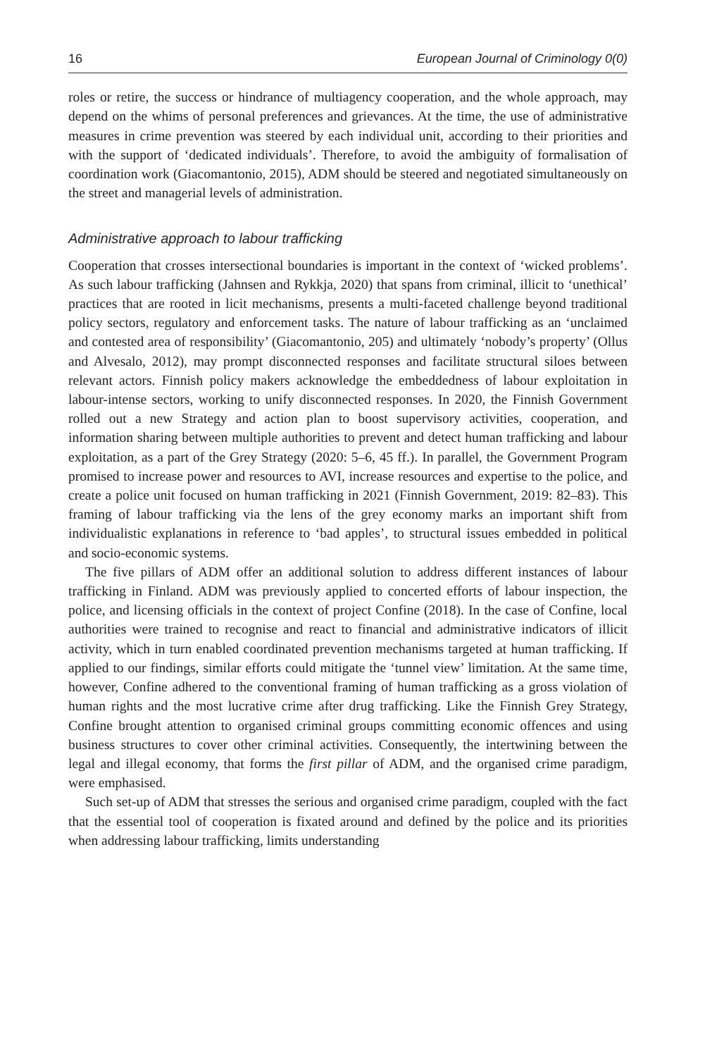16 European Journal of Criminology 0(0)
roles or retire, the success or hindrance of multiagency cooperation, and the whole approach, may depend on the whims of personal preferences and grievances. At the time, the use of administrative measures in crime prevention was steered by each individual unit, according to their priorities and with the support of ‘dedicated individuals’. Therefore, to avoid the ambiguity of formalisation of coordination work (Giacomantonio, 2015), ADM should be steered and negotiated simultaneously on the street and managerial levels of administration.
Administrative approach to labour trafficking
Cooperation that crosses intersectional boundaries is important in the context of ‘wicked problems’. As such labour trafficking (Jahnsen and Rykkja, 2020) that spans from criminal, illicit to ‘unethical’ practices that are rooted in licit mechanisms, presents a multi-faceted challenge beyond traditional policy sectors, regulatory and enforcement tasks. The nature of labour trafficking as an ‘unclaimed and contested area of responsibility’ (Giacomantonio, 205) and ultimately ‘nobody’s property’ (Ollus and Alvesalo, 2012), may prompt disconnected responses and facilitate structural siloes between relevant actors. Finnish policy makers acknowledge the embeddedness of labour exploitation in labour-intense sectors, working to unify disconnected responses. In 2020, the Finnish Government rolled out a new Strategy and action plan to boost supervisory activities, cooperation, and information sharing between multiple authorities to prevent and detect human trafficking and labour exploitation, as a part of the Grey Strategy (2020: 5–6, 45 ff.). In parallel, the Government Program promised to increase power and resources to AVI, increase resources and expertise to the police, and create a police unit focused on human trafficking in 2021 (Finnish Government, 2019: 82–83). This framing of labour trafficking via the lens of the grey economy marks an important shift from individualistic explanations in reference to ‘bad apples’, to structural issues embedded in political and socio-economic systems.
The five pillars of ADM offer an additional solution to address different instances of labour trafficking in Finland. ADM was previously applied to concerted efforts of labour inspection, the police, and licensing officials in the context of project Confine (2018). In the case of Confine, local authorities were trained to recognise and react to financial and administrative indicators of illicit activity, which in turn enabled coordinated prevention mechanisms targeted at human trafficking. If applied to our findings, similar efforts could mitigate the ‘tunnel view’ limitation. At the same time, however, Confine adhered to the conventional framing of human trafficking as a gross violation of human rights and the most lucrative crime after drug trafficking. Like the Finnish Grey Strategy, Confine brought attention to organised criminal groups committing economic offences and using business structures to cover other criminal activities. Consequently, the intertwining between the legal and illegal economy, that forms the first pillar of ADM, and the organised crime paradigm, were emphasised.
Such set-up of ADM that stresses the serious and organised crime paradigm, coupled with the fact that the essential tool of cooperation is fixated around and defined by the police and its priorities when addressing labour trafficking, limits understanding